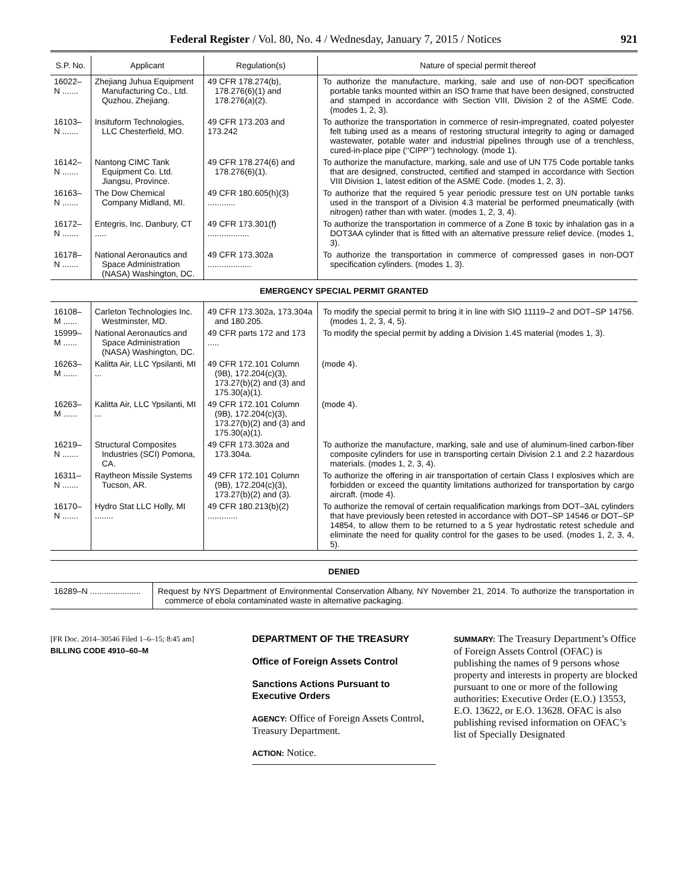Federal Register / Vol. 80, No. 4 / Wednesday, January 7, 2015 / Notices 921
| S.P. No. | Applicant | Regulation(s) | Nature of special permit thereof |
| --- | --- | --- | --- |
| 16022–N ....... | Zhejiang Juhua Equipment Manufacturing Co., Ltd. Quzhou, Zhejiang. | 49 CFR 178.274(b), 178.276(6)(1) and 178.276(a)(2). | To authorize the manufacture, marking, sale and use of non-DOT specification portable tanks mounted within an ISO frame that have been designed, constructed and stamped in accordance with Section VIII, Division 2 of the ASME Code. (modes 1, 2, 3). |
| 16103–N ....... | Insituform Technologies, LLC Chesterfield, MO. | 49 CFR 173.203 and 173.242 | To authorize the transportation in commerce of resin-impregnated, coated polyester felt tubing used as a means of restoring structural integrity to aging or damaged wastewater, potable water and industrial pipelines through use of a trenchless, cured-in-place pipe (‘‘CIPP’’) technology. (mode 1). |
| 16142–N ....... | Nantong CIMC Tank Equipment Co. Ltd. Jiangsu, Province. | 49 CFR 178.274(6) and 178.276(6)(1). | To authorize the manufacture, marking, sale and use of UN T75 Code portable tanks that are designed, constructed, certified and stamped in accordance with Section VIII Division 1, latest edition of the ASME Code. (modes 1, 2, 3). |
| 16163–N ....... | The Dow Chemical Company Midland, MI. | 49 CFR 180.605(h)(3) ............ | To authorize that the required 5 year periodic pressure test on UN portable tanks used in the transport of a Division 4.3 material be performed pneumatically (with nitrogen) rather than with water. (modes 1, 2, 3, 4). |
| 16172–N ....... | Entegris, Inc. Danbury, CT ..... | 49 CFR 173.301(f) .................. | To authorize the transportation in commerce of a Zone B toxic by inhalation gas in a DOT3AA cylinder that is fitted with an alternative pressure relief device. (modes 1, 3). |
| 16178–N ....... | National Aeronautics and Space Administration (NASA) Washington, DC. | 49 CFR 173.302a ................... | To authorize the transportation in commerce of compressed gases in non-DOT specification cylinders. (modes 1, 3). |
| EMERGENCY SPECIAL PERMIT GRANTED | | | |
| 16108–M ...... | Carleton Technologies Inc. Westminster, MD. | 49 CFR 173.302a, 173.304a and 180.205. | To modify the special permit to bring it in line with SIO 11119–2 and DOT–SP 14756. (modes 1, 2, 3, 4, 5). |
| 15999–M ...... | National Aeronautics and Space Administration (NASA) Washington, DC. | 49 CFR parts 172 and 173 ..... | To modify the special permit by adding a Division 1.4S material (modes 1, 3). |
| 16263–M ...... | Kalitta Air, LLC Ypsilanti, MI ... | 49 CFR 172.101 Column (9B), 172.204(c)(3), 173.27(b)(2) and (3) and 175.30(a)(1). | (mode 4). |
| 16263–M ...... | Kalitta Air, LLC Ypsilanti, MI ... | 49 CFR 172.101 Column (9B), 172.204(c)(3), 173.27(b)(2) and (3) and 175.30(a)(1). | (mode 4). |
| 16219–N ....... | Structural Composites Industries (SCI) Pomona, CA. | 49 CFR 173.302a and 173.304a. | To authorize the manufacture, marking, sale and use of aluminum-lined carbon-fiber composite cylinders for use in transporting certain Division 2.1 and 2.2 hazardous materials. (modes 1, 2, 3, 4). |
| 16311–N ....... | Raytheon Missile Systems Tucson, AR. | 49 CFR 172.101 Column (9B), 172.204(c)(3), 173.27(b)(2) and (3). | To authorize the offering in air transportation of certain Class I explosives which are forbidden or exceed the quantity limitations authorized for transportation by cargo aircraft. (mode 4). |
| 16170–N ....... | Hydro Stat LLC Holly, MI ........ | 49 CFR 180.213(b)(2) ............. | To authorize the removal of certain requalification markings from DOT–3AL cylinders that have previously been retested in accordance with DOT–SP 14546 or DOT–SP 14854, to allow them to be returned to a 5 year hydrostatic retest schedule and eliminate the need for quality control for the gases to be used. (modes 1, 2, 3, 4, 5). |
| DENIED | |
| 16289–N ...................... | Request by NYS Department of Environmental Conservation Albany, NY November 21, 2014. To authorize the transportation in commerce of ebola contaminated waste in alternative packaging. |
[FR Doc. 2014–30546 Filed 1–6–15; 8:45 am]
BILLING CODE 4910–60–M
DEPARTMENT OF THE TREASURY
Office of Foreign Assets Control
Sanctions Actions Pursuant to Executive Orders
AGENCY: Office of Foreign Assets Control, Treasury Department.
ACTION: Notice.
SUMMARY: The Treasury Department’s Office of Foreign Assets Control (OFAC) is publishing the names of 9 persons whose property and interests in property are blocked pursuant to one or more of the following authorities: Executive Order (E.O.) 13553, E.O. 13622, or E.O. 13628. OFAC is also publishing revised information on OFAC’s list of Specially Designated